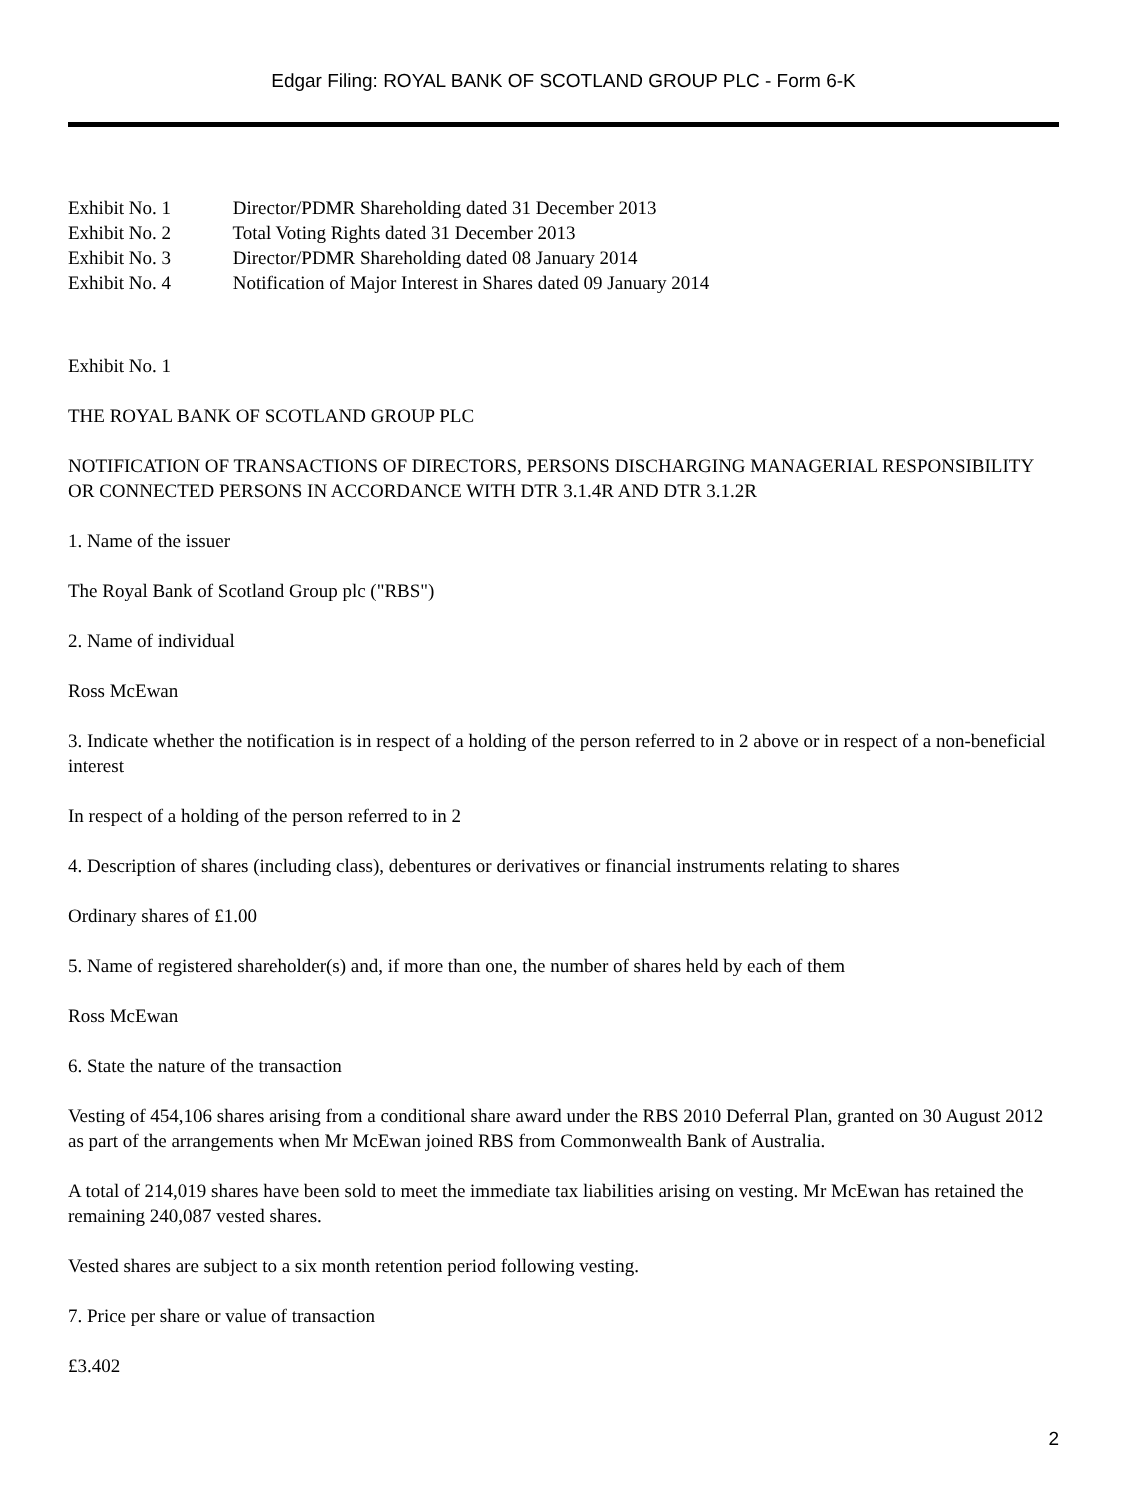Edgar Filing: ROYAL BANK OF SCOTLAND GROUP PLC - Form 6-K
Exhibit No. 1 Director/PDMR Shareholding dated 31 December 2013
Exhibit No. 2 Total Voting Rights dated 31 December 2013
Exhibit No. 3 Director/PDMR Shareholding dated 08 January 2014
Exhibit No. 4 Notification of Major Interest in Shares dated 09 January 2014
Exhibit No. 1
THE ROYAL BANK OF SCOTLAND GROUP PLC
NOTIFICATION OF TRANSACTIONS OF DIRECTORS, PERSONS DISCHARGING MANAGERIAL RESPONSIBILITY OR CONNECTED PERSONS IN ACCORDANCE WITH DTR 3.1.4R AND DTR 3.1.2R
1. Name of the issuer
The Royal Bank of Scotland Group plc ("RBS")
2. Name of individual
Ross McEwan
3. Indicate whether the notification is in respect of a holding of the person referred to in 2 above or in respect of a non-beneficial interest
In respect of a holding of the person referred to in 2
4. Description of shares (including class), debentures or derivatives or financial instruments relating to shares
Ordinary shares of £1.00
5. Name of registered shareholder(s) and, if more than one, the number of shares held by each of them
Ross McEwan
6. State the nature of the transaction
Vesting of 454,106 shares arising from a conditional share award under the RBS 2010 Deferral Plan, granted on 30 August 2012 as part of the arrangements when Mr McEwan joined RBS from Commonwealth Bank of Australia.
A total of 214,019 shares have been sold to meet the immediate tax liabilities arising on vesting. Mr McEwan has retained the remaining 240,087 vested shares.
Vested shares are subject to a six month retention period following vesting.
7. Price per share or value of transaction
£3.402
2